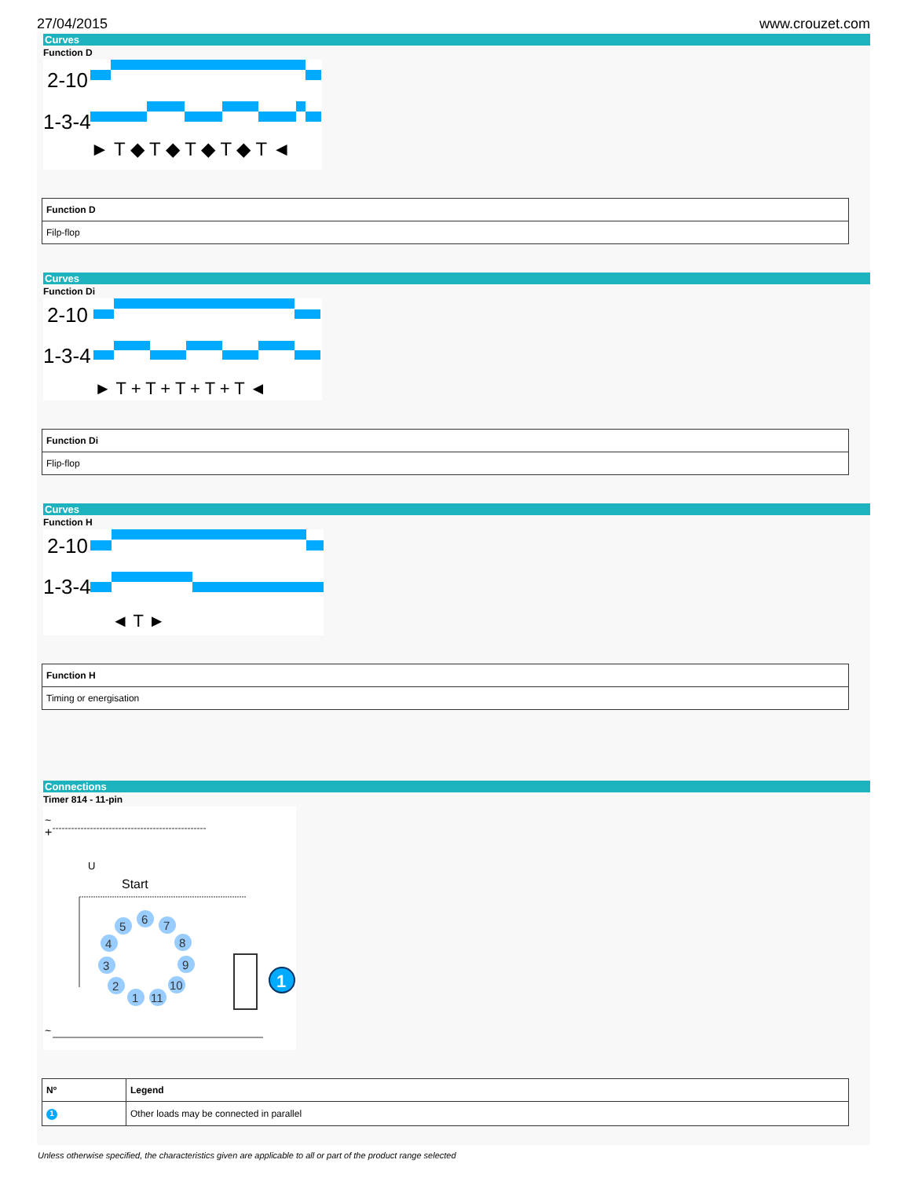27/04/2015 www.crouzet.com
Curves
Function D
2-10
1-3-4
► T ◆ T ◆ T ◆ T ◆ T ◄
| Function D |
| --- |
| Filp-flop |
Curves
Function Di
2-10
1-3-4
► T + T + T + T + T ◄
| Function Di |
| --- |
| Flip-flop |
Curves
Function H
2-10
1-3-4
◄ T ►
| Function H |
| --- |
| Timing or energisation |
Connections
Timer 814 - 11-pin
~
+
U
Start
5
6
7
8
9
10
11
1
2
3
4
1
~
| Nº | Legend |
| --- | --- |
| 1 | Other loads may be connected in parallel |
Unless otherwise specified, the characteristics given are applicable to all or part of the product range selected